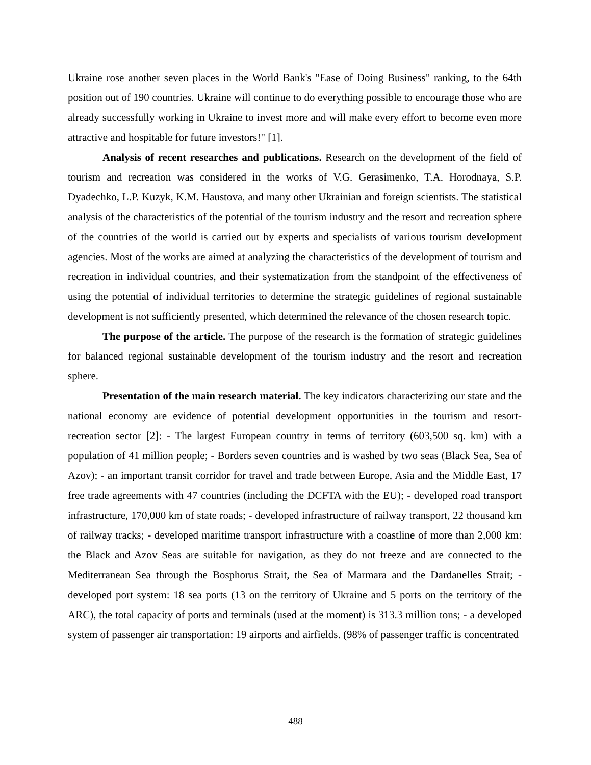Ukraine rose another seven places in the World Bank's "Ease of Doing Business" ranking, to the 64th position out of 190 countries. Ukraine will continue to do everything possible to encourage those who are already successfully working in Ukraine to invest more and will make every effort to become even more attractive and hospitable for future investors!" [1].
Analysis of recent researches and publications. Research on the development of the field of tourism and recreation was considered in the works of V.G. Gerasimenko, T.A. Horodnaya, S.P. Dyadechko, L.P. Kuzyk, K.M. Haustova, and many other Ukrainian and foreign scientists. The statistical analysis of the characteristics of the potential of the tourism industry and the resort and recreation sphere of the countries of the world is carried out by experts and specialists of various tourism development agencies. Most of the works are aimed at analyzing the characteristics of the development of tourism and recreation in individual countries, and their systematization from the standpoint of the effectiveness of using the potential of individual territories to determine the strategic guidelines of regional sustainable development is not sufficiently presented, which determined the relevance of the chosen research topic.
The purpose of the article. The purpose of the research is the formation of strategic guidelines for balanced regional sustainable development of the tourism industry and the resort and recreation sphere.
Presentation of the main research material. The key indicators characterizing our state and the national economy are evidence of potential development opportunities in the tourism and resort-recreation sector [2]: - The largest European country in terms of territory (603,500 sq. km) with a population of 41 million people; - Borders seven countries and is washed by two seas (Black Sea, Sea of Azov); - an important transit corridor for travel and trade between Europe, Asia and the Middle East, 17 free trade agreements with 47 countries (including the DCFTA with the EU); - developed road transport infrastructure, 170,000 km of state roads; - developed infrastructure of railway transport, 22 thousand km of railway tracks; - developed maritime transport infrastructure with a coastline of more than 2,000 km: the Black and Azov Seas are suitable for navigation, as they do not freeze and are connected to the Mediterranean Sea through the Bosphorus Strait, the Sea of Marmara and the Dardanelles Strait; - developed port system: 18 sea ports (13 on the territory of Ukraine and 5 ports on the territory of the ARC), the total capacity of ports and terminals (used at the moment) is 313.3 million tons; - a developed system of passenger air transportation: 19 airports and airfields. (98% of passenger traffic is concentrated
488